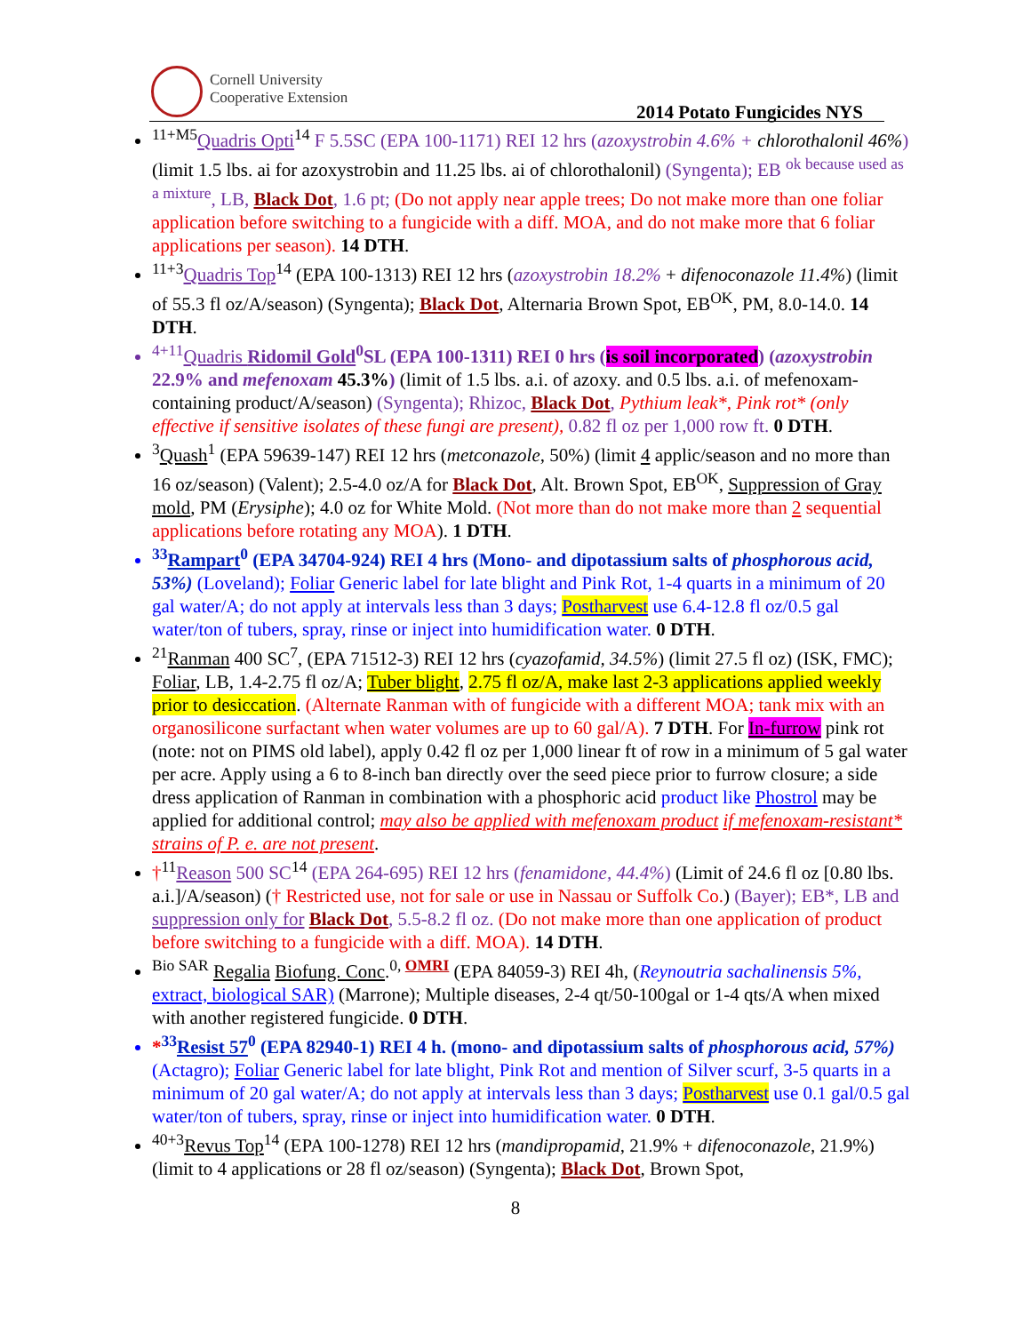Cornell University
Cooperative Extension
2014 Potato Fungicides NYS
<sup>11+M5</sup>Quadris Opti<sup>14</sup> F 5.5SC (EPA 100-1171) REI 12 hrs (azoxystrobin 4.6% + chlorothalonil 46%) (limit 1.5 lbs. ai for azoxystrobin and 11.25 lbs. ai of chlorothalonil) (Syngenta); EB <sup>ok because used as a mixture</sup>, LB, Black Dot, 1.6 pt; (Do not apply near apple trees; Do not make more than one foliar application before switching to a fungicide with a diff. MOA, and do not make more that 6 foliar applications per season). 14 DTH.
<sup>11+3</sup>Quadris Top<sup>14</sup> (EPA 100-1313) REI 12 hrs (azoxystrobin 18.2% + difenoconazole 11.4%) (limit of 55.3 fl oz/A/season) (Syngenta); Black Dot, Alternaria Brown Spot, EB<sup>OK</sup>, PM, 8.0-14.0. 14 DTH.
<sup>4+11</sup>Quadris Ridomil Gold<sup>0</sup>SL (EPA 100-1311) REI 0 hrs (is soil incorporated) (azoxystrobin 22.9% and mefenoxam 45.3%) (limit of 1.5 lbs. a.i. of azoxy. and 0.5 lbs. a.i. of mefenoxam-containing product/A/season) (Syngenta); Rhizoc, Black Dot, Pythium leak*, Pink rot* (only effective if sensitive isolates of these fungi are present), 0.82 fl oz per 1,000 row ft. 0 DTH.
<sup>3</sup> Quash<sup>1</sup> (EPA 59639-147) REI 12 hrs (metconazole, 50%) (limit 4 applic/season and no more than 16 oz/season) (Valent); 2.5-4.0 oz/A for Black Dot, Alt. Brown Spot, EB<sup>OK</sup>, Suppression of Gray mold, PM (Erysiphe); 4.0 oz for White Mold. (Not more than do not make more than 2 sequential applications before rotating any MOA). 1 DTH.
<sup>33</sup> Rampart<sup>0</sup> (EPA 34704-924) REI 4 hrs (Mono- and dipotassium salts of phosphorous acid, 53%) (Loveland); Foliar Generic label for late blight and Pink Rot, 1-4 quarts in a minimum of 20 gal water/A; do not apply at intervals less than 3 days; Postharvest use 6.4-12.8 fl oz/0.5 gal water/ton of tubers, spray, rinse or inject into humidification water. 0 DTH.
<sup>21</sup> Ranman 400 SC<sup>7</sup>, (EPA 71512-3) REI 12 hrs (cyazofamid, 34.5%) (limit 27.5 fl oz) (ISK, FMC); Foliar, LB, 1.4-2.75 fl oz/A; Tuber blight, 2.75 fl oz/A, make last 2-3 applications applied weekly prior to desiccation. (Alternate Ranman with of fungicide with a different MOA; tank mix with an organosilicone surfactant when water volumes are up to 60 gal/A). 7 DTH. For In-furrow pink rot (note: not on PIMS old label), apply 0.42 fl oz per 1,000 linear ft of row in a minimum of 5 gal water per acre. Apply using a 6 to 8-inch ban directly over the seed piece prior to furrow closure; a side dress application of Ranman in combination with a phosphoric acid product like Phostrol may be applied for additional control; may also be applied with mefenoxam product if mefenoxam-resistant* strains of P. e. are not present.
†<sup>11</sup>Reason 500 SC<sup>14</sup> (EPA 264-695) REI 12 hrs (fenamidone, 44.4%) (Limit of 24.6 fl oz [0.80 lbs. a.i.]/A/season) († Restricted use, not for sale or use in Nassau or Suffolk Co.) (Bayer); EB*, LB and suppression only for Black Dot, 5.5-8.2 fl oz. (Do not make more than one application of product before switching to a fungicide with a diff. MOA). 14 DTH.
<sup>Bio SAR</sup> Regalia Biofung. Conc.<sup>0, OMRI</sup> (EPA 84059-3) REI 4h, (Reynoutria sachalinensis 5%, extract, biological SAR) (Marrone); Multiple diseases, 2-4 qt/50-100gal or 1-4 qts/A when mixed with another registered fungicide. 0 DTH.
*<sup>33</sup>Resist 57<sup>0</sup> (EPA 82940-1) REI 4 h. (mono- and dipotassium salts of phosphorous acid, 57%) (Actagro); Foliar Generic label for late blight, Pink Rot and mention of Silver scurf, 3-5 quarts in a minimum of 20 gal water/A; do not apply at intervals less than 3 days; Postharvest use 0.1 gal/0.5 gal water/ton of tubers, spray, rinse or inject into humidification water. 0 DTH.
<sup>40+3</sup>Revus Top<sup>14</sup> (EPA 100-1278) REI 12 hrs (mandipropamid, 21.9% + difenoconazole, 21.9%) (limit to 4 applications or 28 fl oz/season) (Syngenta); Black Dot, Brown Spot,
8